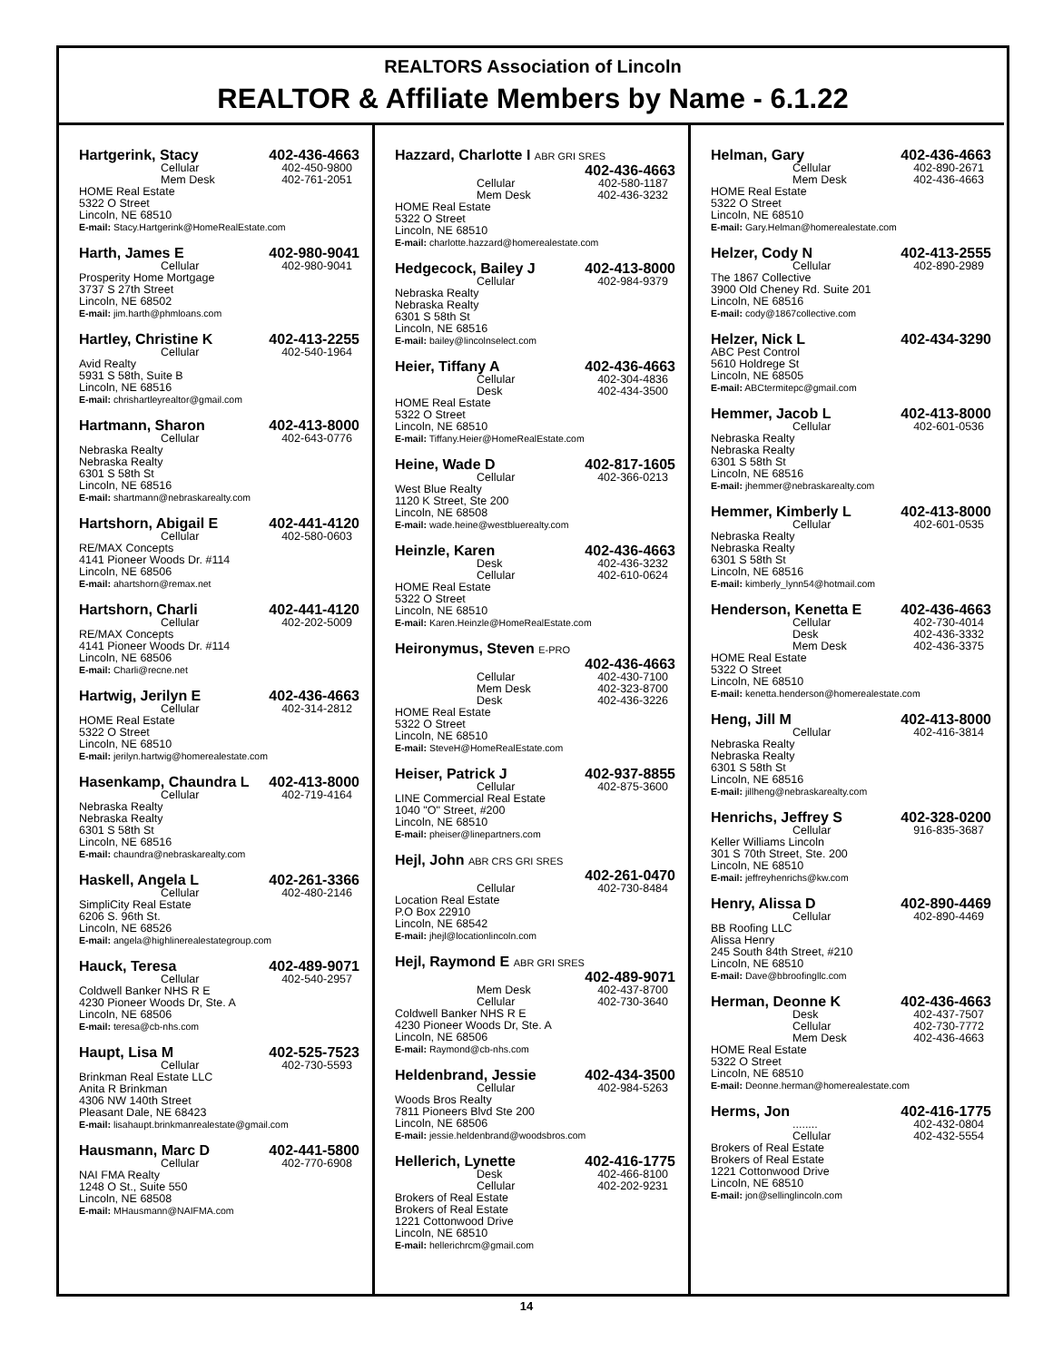REALTORS Association of Lincoln
REALTOR & Affiliate Members by Name - 6.1.22
Hartgerink, Stacy 402-436-4663
Cellular 402-450-9800
Mem Desk 402-761-2051
HOME Real Estate
5322 O Street
Lincoln, NE 68510
E-mail: Stacy.Hartgerink@HomeRealEstate.com
Harth, James E 402-980-9041
Cellular 402-980-9041
Prosperity Home Mortgage
3737 S 27th Street
Lincoln, NE 68502
E-mail: jim.harth@phmloans.com
Hartley, Christine K 402-413-2255
Cellular 402-540-1964
Avid Realty
5931 S 58th, Suite B
Lincoln, NE 68516
E-mail: chrishartleyrealtor@gmail.com
Hartmann, Sharon 402-413-8000
Cellular 402-643-0776
Nebraska Realty
Nebraska Realty
6301 S 58th St
Lincoln, NE 68516
E-mail: shartmann@nebraskarealty.com
Hartshorn, Abigail E 402-441-4120
Cellular 402-580-0603
RE/MAX Concepts
4141 Pioneer Woods Dr. #114
Lincoln, NE 68506
E-mail: ahartshorn@remax.net
Hartshorn, Charli 402-441-4120
Cellular 402-202-5009
RE/MAX Concepts
4141 Pioneer Woods Dr. #114
Lincoln, NE 68506
E-mail: Charli@recne.net
Hartwig, Jerilyn E 402-436-4663
Cellular 402-314-2812
HOME Real Estate
5322 O Street
Lincoln, NE 68510
E-mail: jerilyn.hartwig@homerealestate.com
Hasenkamp, Chaundra L 402-413-8000
Cellular 402-719-4164
Nebraska Realty
Nebraska Realty
6301 S 58th St
Lincoln, NE 68516
E-mail: chaundra@nebraskarealty.com
Haskell, Angela L 402-261-3366
Cellular 402-480-2146
SimpliCity Real Estate
6206 S. 96th St.
Lincoln, NE 68526
E-mail: angela@highlinerealestategroup.com
Hauck, Teresa 402-489-9071
Cellular 402-540-2957
Coldwell Banker NHS R E
4230 Pioneer Woods Dr, Ste. A
Lincoln, NE 68506
E-mail: teresa@cb-nhs.com
Haupt, Lisa M 402-525-7523
Cellular 402-730-5593
Brinkman Real Estate LLC
Anita R Brinkman
4306 NW 140th Street
Pleasant Dale, NE 68423
E-mail: lisahaupt.brinkmanrealestate@gmail.com
Hausmann, Marc D 402-441-5800
Cellular 402-770-6908
NAI FMA Realty
1248 O St., Suite 550
Lincoln, NE 68508
E-mail: MHausmann@NAIFMA.com
Hazzard, Charlotte I ABR GRI SRES
402-436-4663
Cellular 402-580-1187
Mem Desk 402-436-3232
HOME Real Estate
5322 O Street
Lincoln, NE 68510
E-mail: charlotte.hazzard@homerealestate.com
Hedgecock, Bailey J 402-413-8000
Cellular 402-984-9379
Nebraska Realty
Nebraska Realty
6301 S 58th St
Lincoln, NE 68516
E-mail: bailey@lincolnselect.com
Heier, Tiffany A 402-436-4663
Cellular 402-304-4836
Desk 402-434-3500
HOME Real Estate
5322 O Street
Lincoln, NE 68510
E-mail: Tiffany.Heier@HomeRealEstate.com
Heine, Wade D 402-817-1605
Cellular 402-366-0213
West Blue Realty
1120 K Street, Ste 200
Lincoln, NE 68508
E-mail: wade.heine@westbluerealty.com
Heinzle, Karen 402-436-4663
Desk 402-436-3232
Cellular 402-610-0624
HOME Real Estate
5322 O Street
Lincoln, NE 68510
E-mail: Karen.Heinzle@HomeRealEstate.com
Heironymus, Steven E-PRO
402-436-4663
Cellular 402-430-7100
Mem Desk 402-323-8700
Desk 402-436-3226
HOME Real Estate
5322 O Street
Lincoln, NE 68510
E-mail: SteveH@HomeRealEstate.com
Heiser, Patrick J 402-937-8855
Cellular 402-875-3600
LINE Commercial Real Estate
1040 "O" Street, #200
Lincoln, NE 68510
E-mail: pheiser@linepartners.com
Hejl, John ABR CRS GRI SRES
402-261-0470
Cellular 402-730-8484
Location Real Estate
P.O Box 22910
Lincoln, NE 68542
E-mail: jhejl@locationlincoln.com
Hejl, Raymond E ABR GRI SRES
402-489-9071
Mem Desk 402-437-8700
Cellular 402-730-3640
Coldwell Banker NHS R E
4230 Pioneer Woods Dr, Ste. A
Lincoln, NE 68506
E-mail: Raymond@cb-nhs.com
Heldenbrand, Jessie 402-434-3500
Cellular 402-984-5263
Woods Bros Realty
7811 Pioneers Blvd Ste 200
Lincoln, NE 68506
E-mail: jessie.heldenbrand@woodsbros.com
Hellerich, Lynette 402-416-1775
Desk 402-466-8100
Cellular 402-202-9231
Brokers of Real Estate
Brokers of Real Estate
1221 Cottonwood Drive
Lincoln, NE 68510
E-mail: hellerichrcm@gmail.com
Helman, Gary 402-436-4663
Cellular 402-890-2671
Mem Desk 402-436-4663
HOME Real Estate
5322 O Street
Lincoln, NE 68510
E-mail: Gary.Helman@homerealestate.com
Helzer, Cody N 402-413-2555
Cellular 402-890-2989
The 1867 Collective
3900 Old Cheney Rd. Suite 201
Lincoln, NE 68516
E-mail: cody@1867collective.com
Helzer, Nick L 402-434-3290
ABC Pest Control
5610 Holdrege St
Lincoln, NE 68505
E-mail: ABCtermitepc@gmail.com
Hemmer, Jacob L 402-413-8000
Cellular 402-601-0536
Nebraska Realty
Nebraska Realty
6301 S 58th St
Lincoln, NE 68516
E-mail: jhemmer@nebraskarealty.com
Hemmer, Kimberly L 402-413-8000
Cellular 402-601-0535
Nebraska Realty
Nebraska Realty
6301 S 58th St
Lincoln, NE 68516
E-mail: kimberly_lynn54@hotmail.com
Henderson, Kenetta E 402-436-4663
Cellular 402-730-4014
Desk 402-436-3332
Mem Desk 402-436-3375
HOME Real Estate
5322 O Street
Lincoln, NE 68510
E-mail: kenetta.henderson@homerealestate.com
Heng, Jill M 402-413-8000
Cellular 402-416-3814
Nebraska Realty
Nebraska Realty
6301 S 58th St
Lincoln, NE 68516
E-mail: jillheng@nebraskarealty.com
Henrichs, Jeffrey S 402-328-0200
Cellular 916-835-3687
Keller Williams Lincoln
301 S 70th Street, Ste. 200
Lincoln, NE 68510
E-mail: jeffreyhenrichs@kw.com
Henry, Alissa D 402-890-4469
Cellular 402-890-4469
BB Roofing LLC
Alissa Henry
245 South 84th Street, #210
Lincoln, NE 68510
E-mail: Dave@bbroofingllc.com
Herman, Deonne K 402-436-4663
Desk 402-437-7507
Cellular 402-730-7772
Mem Desk 402-436-4663
HOME Real Estate
5322 O Street
Lincoln, NE 68510
E-mail: Deonne.herman@homerealestate.com
Herms, Jon 402-416-1775
........ 402-432-0804
Cellular 402-432-5554
Brokers of Real Estate
Brokers of Real Estate
1221 Cottonwood Drive
Lincoln, NE 68510
E-mail: jon@sellinglincoln.com
14